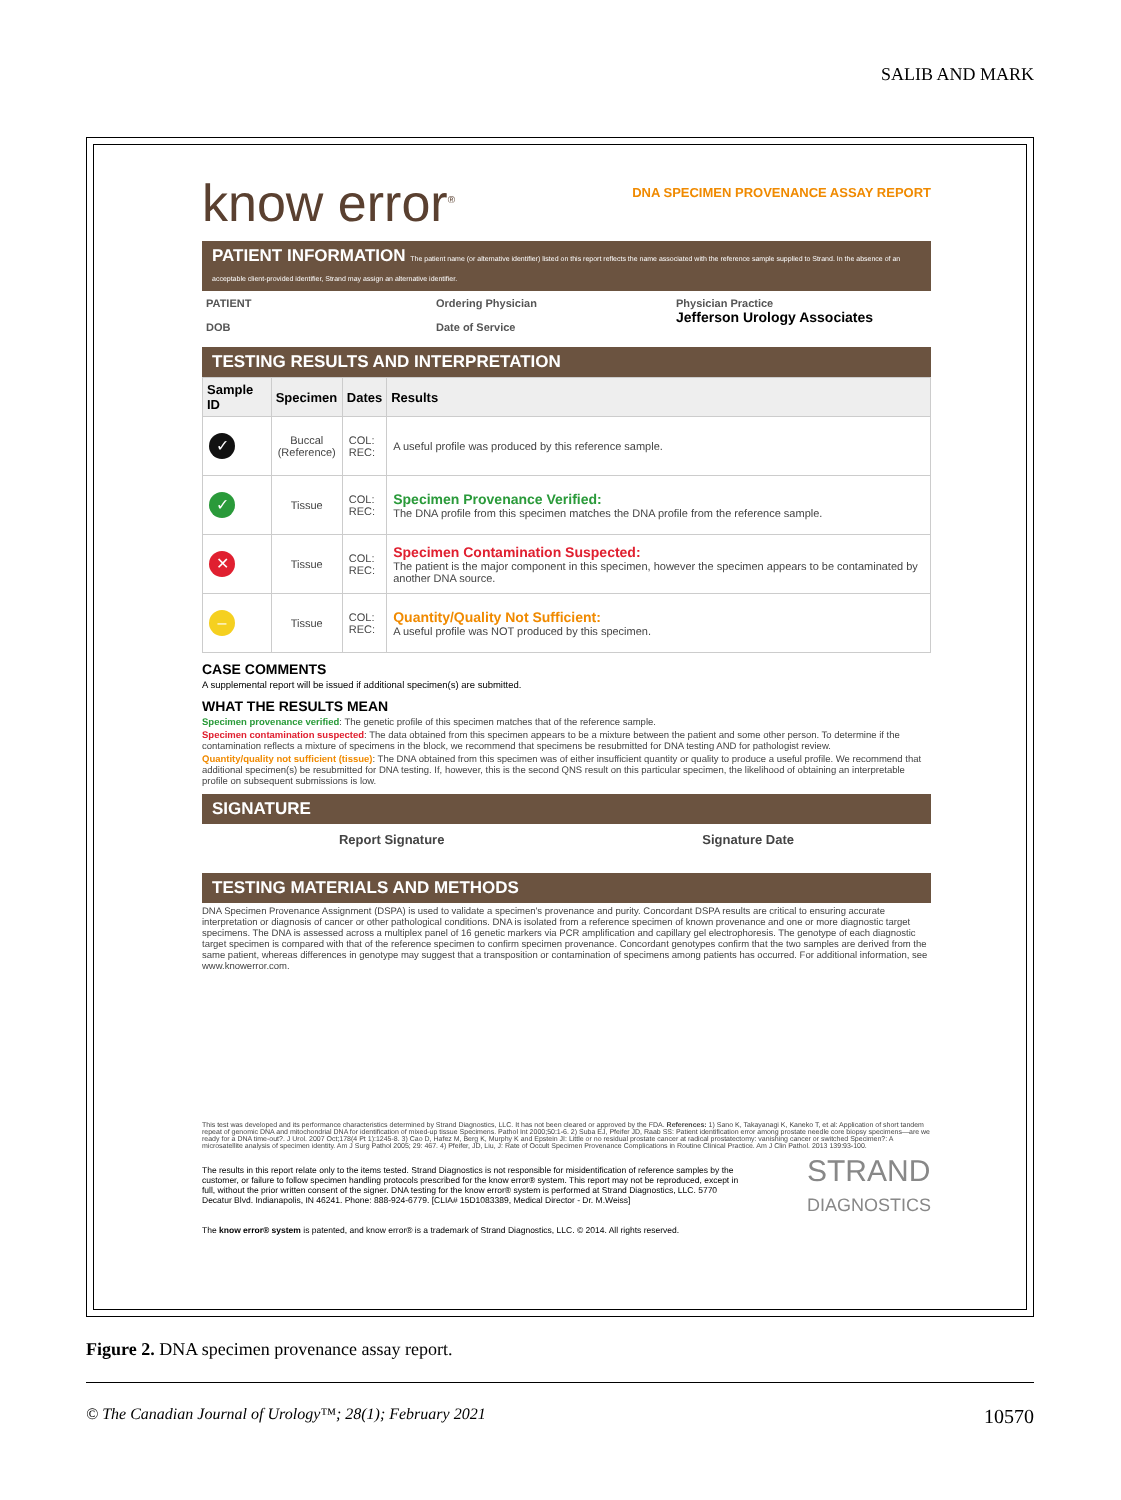SALIB AND MARK
know error<sup>®</sup>
DNA SPECIMEN PROVENANCE ASSAY REPORT
PATIENT INFORMATION The patient name (or alternative identifier) listed on this report reflects the name associated with the reference sample supplied to Strand. In the absence of an acceptable client-provided identifier, Strand may assign an alternative identifier.
PATIENT
DOB
Ordering Physician
Date of Service
Physician Practice
Jefferson Urology Associates
TESTING RESULTS AND INTERPRETATION
| Sample ID | Specimen | Dates | Results |
| --- | --- | --- | --- |
| ✓ | Buccal (Reference) | COL: REC: | A useful profile was produced by this reference sample. |
| ✓ | Tissue | COL: REC: | Specimen Provenance Verified: The DNA profile from this specimen matches the DNA profile from the reference sample. |
| ✕ | Tissue | COL: REC: | Specimen Contamination Suspected: The patient is the major component in this specimen, however the specimen appears to be contaminated by another DNA source. |
| – | Tissue | COL: REC: | Quantity/Quality Not Sufficient: A useful profile was NOT produced by this specimen. |
CASE COMMENTS
A supplemental report will be issued if additional specimen(s) are submitted.
WHAT THE RESULTS MEAN
Specimen provenance verified: The genetic profile of this specimen matches that of the reference sample.
Specimen contamination suspected: The data obtained from this specimen appears to be a mixture between the patient and some other person. To determine if the contamination reflects a mixture of specimens in the block, we recommend that specimens be resubmitted for DNA testing AND for pathologist review.
Quantity/quality not sufficient (tissue): The DNA obtained from this specimen was of either insufficient quantity or quality to produce a useful profile. We recommend that additional specimen(s) be resubmitted for DNA testing. If, however, this is the second QNS result on this particular specimen, the likelihood of obtaining an interpretable profile on subsequent submissions is low.
SIGNATURE
Report Signature Signature Date
TESTING MATERIALS AND METHODS
DNA Specimen Provenance Assignment (DSPA) is used to validate a specimen's provenance and purity. Concordant DSPA results are critical to ensuring accurate interpretation or diagnosis of cancer or other pathological conditions. DNA is isolated from a reference specimen of known provenance and one or more diagnostic target specimens. The DNA is assessed across a multiplex panel of 16 genetic markers via PCR amplification and capillary gel electrophoresis. The genotype of each diagnostic target specimen is compared with that of the reference specimen to confirm specimen provenance. Concordant genotypes confirm that the two samples are derived from the same patient, whereas differences in genotype may suggest that a transposition or contamination of specimens among patients has occurred. For additional information, see www.knowerror.com.
This test was developed and its performance characteristics determined by Strand Diagnostics, LLC. It has not been cleared or approved by the FDA. References: 1) Sano K, Takayanagi K, Kaneko T, et al: Application of short tandem repeat of genomic DNA and mitochondrial DNA for identification of mixed-up tissue Specimens. Pathol Int 2000;50:1-6. 2) Suba EJ, Pfeifer JD, Raab SS: Patient identification error among prostate needle core biopsy specimens—are we ready for a DNA time-out?. J Urol. 2007 Oct;178(4 Pt 1):1245-8. 3) Cao D, Hafez M, Berg K, Murphy K and Epstein JI: Little or no residual prostate cancer at radical prostatectomy: vanishing cancer or switched Specimen?: A microsatellite analysis of specimen identity. Am J Surg Pathol 2005; 29: 467. 4) Pfeifer, JD, Liu, J: Rate of Occult Specimen Provenance Complications in Routine Clinical Practice. Am J Clin Pathol. 2013 139:93-100.
The results in this report relate only to the items tested. Strand Diagnostics is not responsible for misidentification of reference samples by the customer, or failure to follow specimen handling protocols prescribed for the know error® system. This report may not be reproduced, except in full, without the prior written consent of the signer. DNA testing for the know error® system is performed at Strand Diagnostics, LLC. 5770 Decatur Blvd. Indianapolis, IN 46241. Phone: 888-924-6779. [CLIA# 15D1083389, Medical Director - Dr. M.Weiss]
STRAND
DIAGNOSTICS
The know error® system is patented, and know error® is a trademark of Strand Diagnostics, LLC. © 2014. All rights reserved.
Figure 2. DNA specimen provenance assay report.
© The Canadian Journal of Urology™; 28(1); February 2021 10570